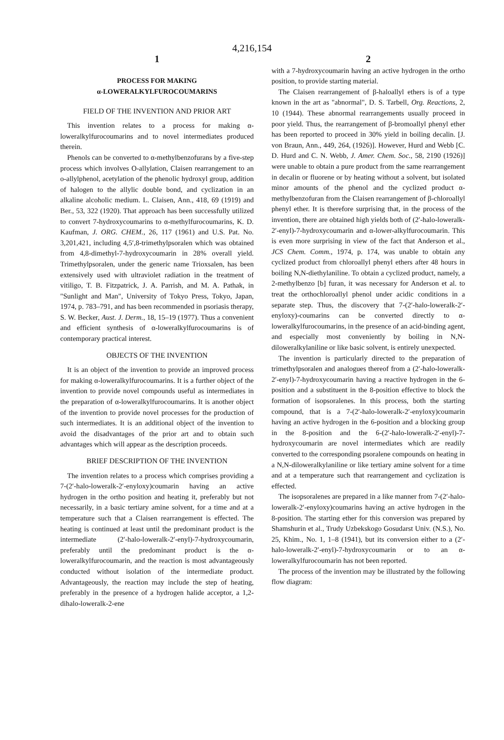4,216,154
1
PROCESS FOR MAKING
α-LOWERALKYLFUROCOUMARINS
FIELD OF THE INVENTION AND PRIOR ART
This invention relates to a process for making α-loweralkylfurocoumarins and to novel intermediates produced therein.
Phenols can be converted to α-methylbenzofurans by a five-step process which involves O-allylation, Claisen rearrangement to an o-allylphenol, acetylation of the phenolic hydroxyl group, addition of halogen to the allylic double bond, and cyclization in an alkaline alcoholic medium. L. Claisen, Ann., 418, 69 (1919) and Ber., 53, 322 (1920). That approach has been successfully utilized to convert 7-hydroxycoumarins to α-methylfurocoumarins, K. D. Kaufman, J. ORG. CHEM., 26, 117 (1961) and U.S. Pat. No. 3,201,421, including 4,5′,8-trimethylpsoralen which was obtained from 4,8-dimethyl-7-hydroxycoumarin in 28% overall yield. Trimethylpsoralen, under the generic name Trioxsalen, has been extensively used with ultraviolet radiation in the treatment of vitiligo, T. B. Fitzpatrick, J. A. Parrish, and M. A. Pathak, in "Sunlight and Man", University of Tokyo Press, Tokyo, Japan, 1974, p. 783–791, and has been recommended in psoriasis therapy, S. W. Becker, Aust. J. Derm., 18, 15–19 (1977). Thus a convenient and efficient synthesis of α-loweralkylfurocoumarins is of contemporary practical interest.
OBJECTS OF THE INVENTION
It is an object of the invention to provide an improved process for making α-loweralkylfurocoumarins. It is a further object of the invention to provide novel compounds useful as intermediates in the preparation of α-loweralkylfurocoumarins. It is another object of the invention to provide novel processes for the production of such intermediates. It is an additional object of the invention to avoid the disadvantages of the prior art and to obtain such advantages which will appear as the description proceeds.
BRIEF DESCRIPTION OF THE INVENTION
The invention relates to a process which comprises providing a 7-(2′-halo-loweralk-2′-enyloxy)coumarin having an active hydrogen in the ortho position and heating it, preferably but not necessarily, in a basic tertiary amine solvent, for a time and at a temperature such that a Claisen rearrangement is effected. The heating is continued at least until the predominant product is the intermediate (2′-halo-loweralk-2′-enyl)-7-hydroxycoumarin, preferably until the predominant product is the α-loweralkylfurocoumarin, and the reaction is most advantageously conducted without isolation of the intermediate product. Advantageously, the reaction may include the step of heating, preferably in the presence of a hydrogen halide acceptor, a 1,2-dihalo-loweralk-2-ene
2
with a 7-hydroxycoumarin having an active hydrogen in the ortho position, to provide starting material.
The Claisen rearrangement of β-haloallyl ethers is of a type known in the art as "abnormal", D. S. Tarbell, Org. Reactions, 2, 10 (1944). These abnormal rearrangements usually proceed in poor yield. Thus, the rearrangement of β-bromoallyl phenyl ether has been reported to proceed in 30% yield in boiling decalin. [J. von Braun, Ann., 449, 264, (1926)]. However, Hurd and Webb [C. D. Hurd and C. N. Webb, J. Amer. Chem. Soc., 58, 2190 (1926)] were unable to obtain a pure product from the same rearrangement in decalin or fluorene or by heating without a solvent, but isolated minor amounts of the phenol and the cyclized product α-methylbenzofuran from the Claisen rearrangement of β-chloroallyl phenyl ether. It is therefore surprising that, in the process of the invention, there are obtained high yields both of (2′-halo-loweralk-2′-enyl)-7-hydroxycoumarin and α-lower-alkylfurocoumarin. This is even more surprising in view of the fact that Anderson et al., JCS Chem. Comm., 1974, p. 174, was unable to obtain any cyclized product from chloroallyl phenyl ethers after 48 hours in boiling N,N-diethylaniline. To obtain a cyclized product, namely, a 2-methylbenzo [b] furan, it was necessary for Anderson et al. to treat the orthochloroallyl phenol under acidic conditions in a separate step. Thus, the discovery that 7-(2′-halo-loweralk-2′-enyloxy)-coumarins can be converted directly to α-loweralkylfurocoumarins, in the presence of an acid-binding agent, and especially most conveniently by boiling in N,N-diloweralkylaniline or like basic solvent, is entirely unexpected.
The invention is particularly directed to the preparation of trimethylpsoralen and analogues thereof from a (2′-halo-loweralk-2′-enyl)-7-hydroxycoumarin having a reactive hydrogen in the 6-position and a substituent in the 8-position effective to block the formation of isopsoralenes. In this process, both the starting compound, that is a 7-(2′-halo-loweralk-2′-enyloxy)coumarin having an active hydrogen in the 6-position and a blocking group in the 8-position and the 6-(2′-halo-loweralk-2′-enyl)-7-hydroxycoumarin are novel intermediates which are readily converted to the corresponding psoralene compounds on heating in a N,N-diloweralkylaniline or like tertiary amine solvent for a time and at a temperature such that rearrangement and cyclization is effected.
The isopsoralenes are prepared in a like manner from 7-(2′-halo-loweralk-2′-enyloxy)coumarins having an active hydrogen in the 8-position. The starting ether for this conversion was prepared by Shamshurin et al., Trudy Uzbekskogo Gosudarst Univ. (N.S.), No. 25, Khim., No. 1, 1–8 (1941), but its conversion either to a (2′-halo-loweralk-2′-enyl)-7-hydroxycoumarin or to an α-loweralkylfurocoumarin has not been reported.
The process of the invention may be illustrated by the following flow diagram: